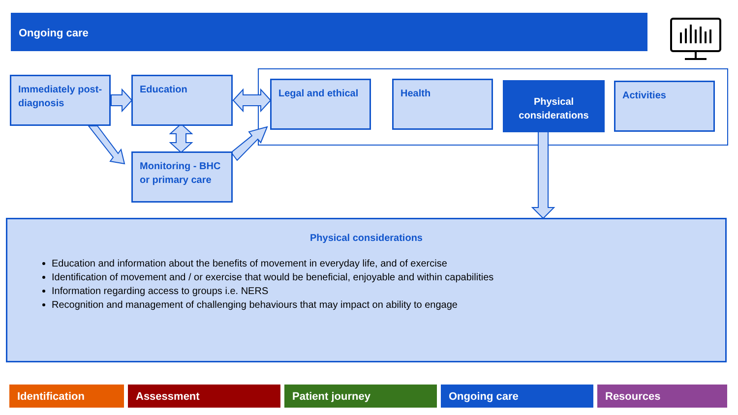Ongoing care
Immediately post-diagnosis
Education
Monitoring - BHC or primary care
Legal and ethical Health
Physical considerations
Activities
Physical considerations
Education and information about the benefits of movement in everyday life, and of exercise
Identification of movement and / or exercise that would be beneficial, enjoyable and within capabilities
Information regarding access to groups i.e. NERS
Recognition and management of challenging behaviours that may impact on ability to engage
Identification Assessment Patient journey Ongoing care Resources